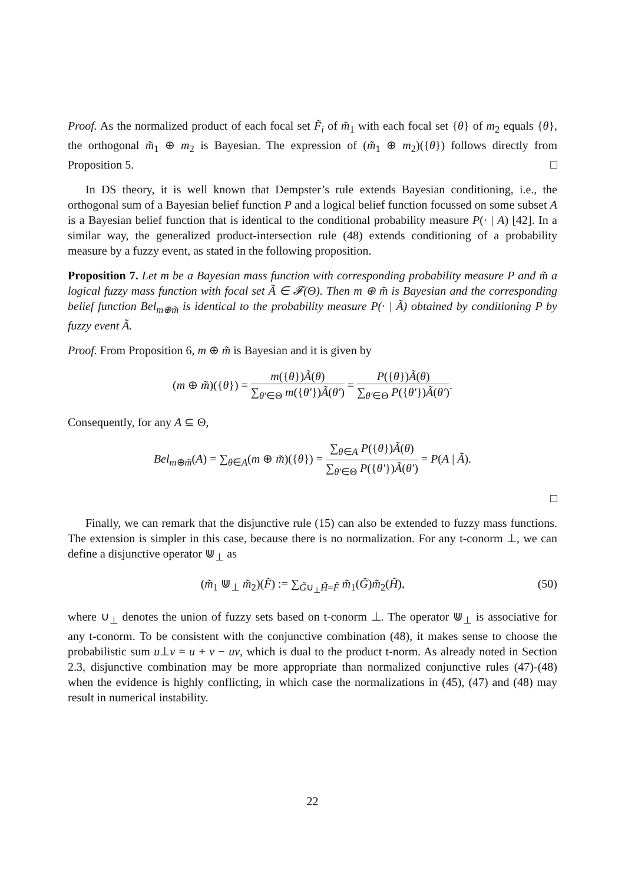Proof. As the normalized product of each focal set F̃<sub>i</sub> of m̃<sub>1</sub> with each focal set {θ} of m<sub>2</sub> equals {θ}, the orthogonal m̃<sub>1</sub> ⊕ m<sub>2</sub> is Bayesian. The expression of (m̃<sub>1</sub> ⊕ m<sub>2</sub>)({θ}) follows directly from Proposition 5. □
In DS theory, it is well known that Dempster’s rule extends Bayesian conditioning, i.e., the orthogonal sum of a Bayesian belief function P and a logical belief function focussed on some subset A is a Bayesian belief function that is identical to the conditional probability measure P(· | A) [42]. In a similar way, the generalized product-intersection rule (48) extends conditioning of a probability measure by a fuzzy event, as stated in the following proposition.
Proposition 7. Let m be a Bayesian mass function with corresponding probability measure P and m̃ a logical fuzzy mass function with focal set Ã ∈ 𝓕(Θ). Then m ⊕ m̃ is Bayesian and the corresponding belief function Bel<sub>m⊕m̃</sub> is identical to the probability measure P(· | Ã) obtained by conditioning P by fuzzy event Ã.
Proof. From Proposition 6, m ⊕ m̃ is Bayesian and it is given by
(m ⊕ m̃)({θ}) =
m({θ})Ã(θ)
∑<sub>θ′∈Θ</sub> m({θ′})Ã(θ′)
=
P({θ})Ã(θ)
∑<sub>θ′∈Θ</sub> P({θ′})Ã(θ′)
.
Consequently, for any A ⊆ Θ,
Bel<sub>m⊕m̃</sub>(A) = ∑<sub>θ∈A</sub>(m ⊕ m̃)({θ}) =
∑<sub>θ∈A</sub> P({θ})Ã(θ)
∑<sub>θ′∈Θ</sub> P({θ′})Ã(θ′)
= P(A | Ã).
□
Finally, we can remark that the disjunctive rule (15) can also be extended to fuzzy mass functions. The extension is simpler in this case, because there is no normalization. For any t-conorm ⊥, we can define a disjunctive operator ⋓<sub>⊥</sub> as
(50) (m̃<sub>1</sub> ⋓<sub>⊥</sub> m̃<sub>2</sub>)(F̃) := ∑<sub>G̃∪<sub>⊥</sub>H̃=F̃</sub> m̃<sub>1</sub>(G̃)m̃<sub>2</sub>(H̃),
where ∪<sub>⊥</sub> denotes the union of fuzzy sets based on t-conorm ⊥. The operator ⋓<sub>⊥</sub> is associative for any t-conorm. To be consistent with the conjunctive combination (48), it makes sense to choose the probabilistic sum u⊥v = u + v − uv, which is dual to the product t-norm. As already noted in Section 2.3, disjunctive combination may be more appropriate than normalized conjunctive rules (47)-(48) when the evidence is highly conflicting, in which case the normalizations in (45), (47) and (48) may result in numerical instability.
22